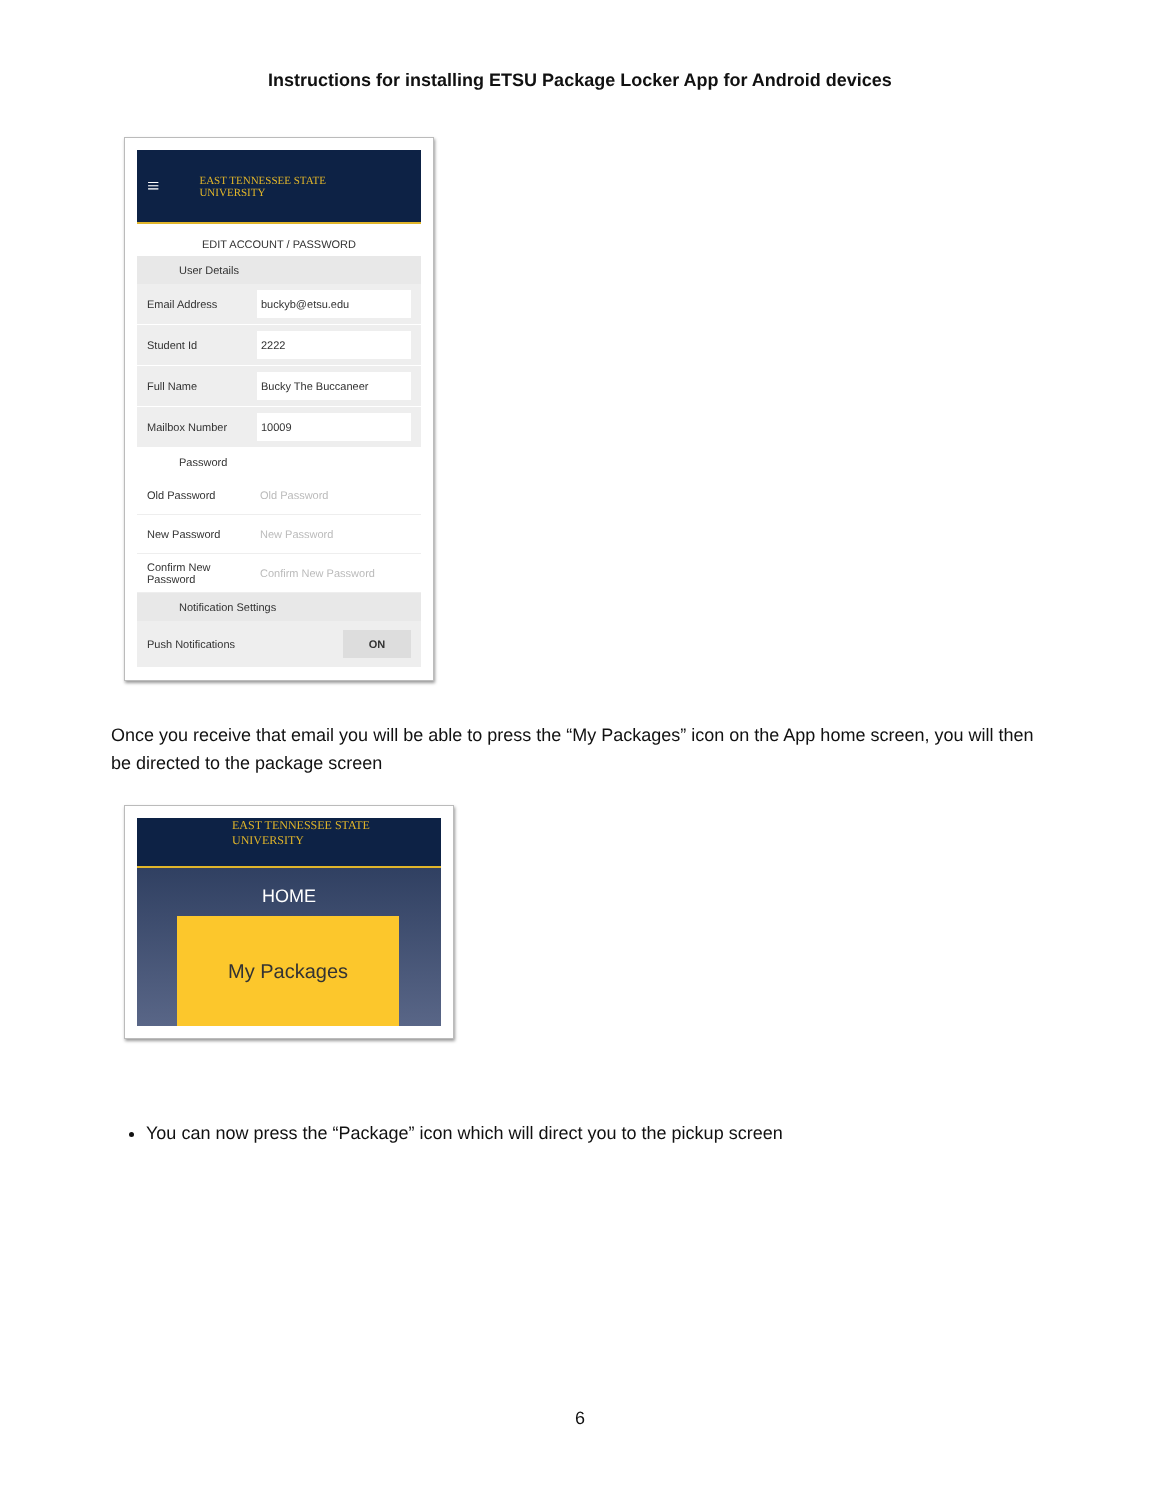Instructions for installing ETSU Package Locker App for Android devices
≡ EAST TENNESSEE STATE
UNIVERSITY
EDIT ACCOUNT / PASSWORD
User Details
Email Address buckyb@etsu.edu
Student Id 2222
Full Name Bucky The Buccaneer
Mailbox Number 10009
Password
Old Password Old Password
New Password New Password
Confirm New Password Confirm New Password
Notification Settings
Push Notifications ON
Once you receive that email you will be able to press the “My Packages” icon on the App home screen, you will then be directed to the package screen
EAST TENNESSEE STATE
UNIVERSITY
HOME
My Packages
You can now press the “Package” icon which will direct you to the pickup screen
6